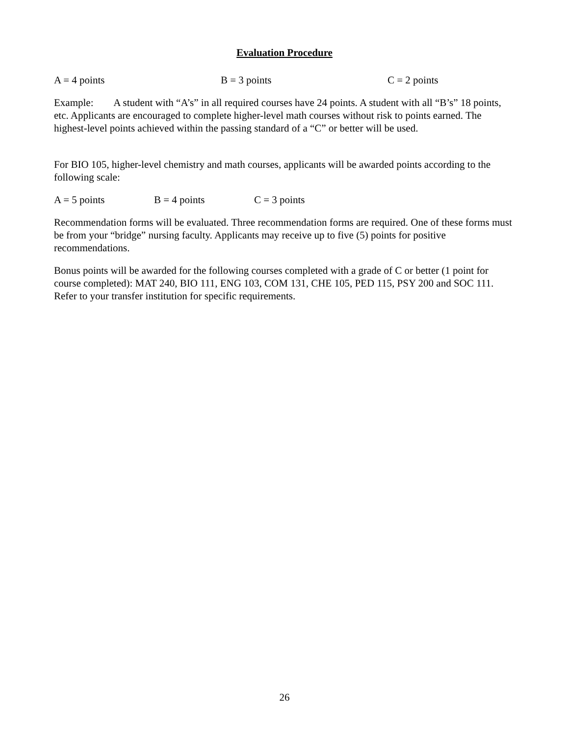Evaluation Procedure
A = 4 points B = 3 points C = 2 points
Example: A student with “A’s” in all required courses have 24 points. A student with all “B’s” 18 points, etc. Applicants are encouraged to complete higher-level math courses without risk to points earned. The highest-level points achieved within the passing standard of a “C” or better will be used.
For BIO 105, higher-level chemistry and math courses, applicants will be awarded points according to the following scale:
A = 5 points B = 4 points C = 3 points
Recommendation forms will be evaluated. Three recommendation forms are required. One of these forms must be from your “bridge” nursing faculty. Applicants may receive up to five (5) points for positive recommendations.
Bonus points will be awarded for the following courses completed with a grade of C or better (1 point for course completed): MAT 240, BIO 111, ENG 103, COM 131, CHE 105, PED 115, PSY 200 and SOC 111. Refer to your transfer institution for specific requirements.
26